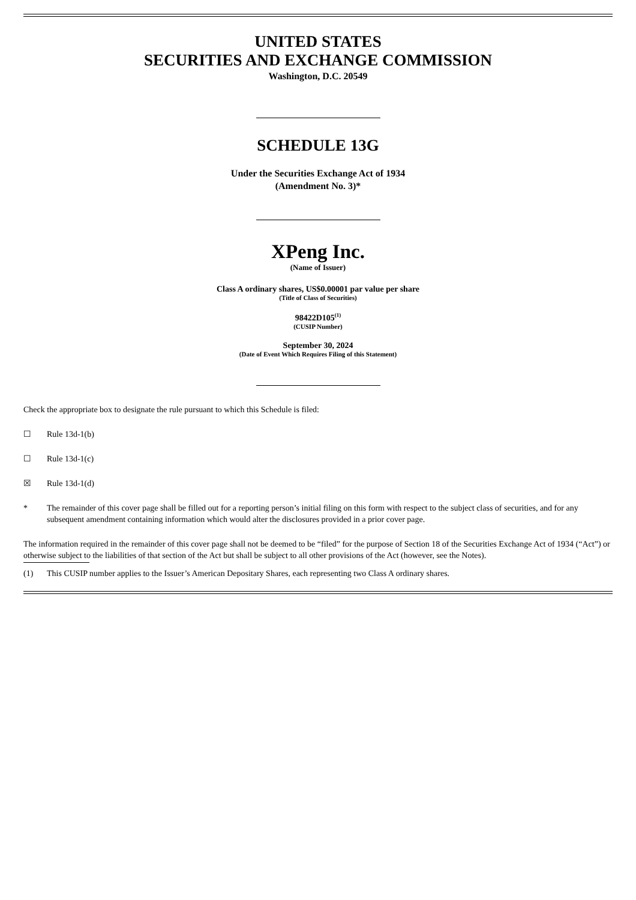UNITED STATES
SECURITIES AND EXCHANGE COMMISSION
Washington, D.C. 20549
SCHEDULE 13G
Under the Securities Exchange Act of 1934
(Amendment No. 3)*
XPeng Inc.
(Name of Issuer)
Class A ordinary shares, US$0.00001 par value per share
(Title of Class of Securities)
98422D105<sup>(1)</sup>
(CUSIP Number)
September 30, 2024
(Date of Event Which Requires Filing of this Statement)
Check the appropriate box to designate the rule pursuant to which this Schedule is filed:
☐ Rule 13d-1(b)
☐ Rule 13d-1(c)
☒ Rule 13d-1(d)
* The remainder of this cover page shall be filled out for a reporting person’s initial filing on this form with respect to the subject class of securities, and for any subsequent amendment containing information which would alter the disclosures provided in a prior cover page.
The information required in the remainder of this cover page shall not be deemed to be “filed” for the purpose of Section 18 of the Securities Exchange Act of 1934 (“Act”) or otherwise subject to the liabilities of that section of the Act but shall be subject to all other provisions of the Act (however, see the Notes).
(1) This CUSIP number applies to the Issuer’s American Depositary Shares, each representing two Class A ordinary shares.